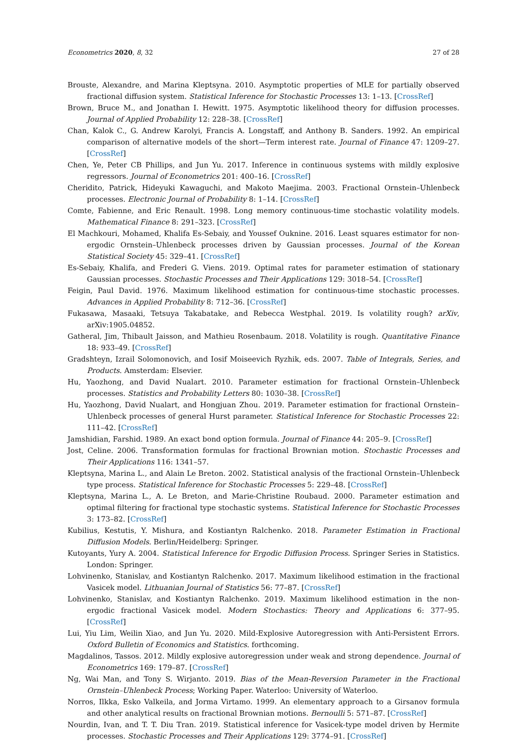Econometrics 2020, 8, 32 27 of 28
Brouste, Alexandre, and Marina Kleptsyna. 2010. Asymptotic properties of MLE for partially observed fractional diffusion system. Statistical Inference for Stochastic Processes 13: 1–13. [CrossRef]
Brown, Bruce M., and Jonathan I. Hewitt. 1975. Asymptotic likelihood theory for diffusion processes. Journal of Applied Probability 12: 228–38. [CrossRef]
Chan, Kalok C., G. Andrew Karolyi, Francis A. Longstaff, and Anthony B. Sanders. 1992. An empirical comparison of alternative models of the short—Term interest rate. Journal of Finance 47: 1209–27. [CrossRef]
Chen, Ye, Peter CB Phillips, and Jun Yu. 2017. Inference in continuous systems with mildly explosive regressors. Journal of Econometrics 201: 400–16. [CrossRef]
Cheridito, Patrick, Hideyuki Kawaguchi, and Makoto Maejima. 2003. Fractional Ornstein–Uhlenbeck processes. Electronic Journal of Probability 8: 1–14. [CrossRef]
Comte, Fabienne, and Eric Renault. 1998. Long memory continuous-time stochastic volatility models. Mathematical Finance 8: 291–323. [CrossRef]
El Machkouri, Mohamed, Khalifa Es-Sebaiy, and Youssef Ouknine. 2016. Least squares estimator for non-ergodic Ornstein–Uhlenbeck processes driven by Gaussian processes. Journal of the Korean Statistical Society 45: 329–41. [CrossRef]
Es-Sebaiy, Khalifa, and Frederi G. Viens. 2019. Optimal rates for parameter estimation of stationary Gaussian processes. Stochastic Processes and Their Applications 129: 3018–54. [CrossRef]
Feigin, Paul David. 1976. Maximum likelihood estimation for continuous-time stochastic processes. Advances in Applied Probability 8: 712–36. [CrossRef]
Fukasawa, Masaaki, Tetsuya Takabatake, and Rebecca Westphal. 2019. Is volatility rough? arXiv, arXiv:1905.04852.
Gatheral, Jim, Thibault Jaisson, and Mathieu Rosenbaum. 2018. Volatility is rough. Quantitative Finance 18: 933–49. [CrossRef]
Gradshteyn, Izrail Solomonovich, and Iosif Moiseevich Ryzhik, eds. 2007. Table of Integrals, Series, and Products. Amsterdam: Elsevier.
Hu, Yaozhong, and David Nualart. 2010. Parameter estimation for fractional Ornstein–Uhlenbeck processes. Statistics and Probability Letters 80: 1030–38. [CrossRef]
Hu, Yaozhong, David Nualart, and Hongjuan Zhou. 2019. Parameter estimation for fractional Ornstein–Uhlenbeck processes of general Hurst parameter. Statistical Inference for Stochastic Processes 22: 111–42. [CrossRef]
Jamshidian, Farshid. 1989. An exact bond option formula. Journal of Finance 44: 205–9. [CrossRef]
Jost, Celine. 2006. Transformation formulas for fractional Brownian motion. Stochastic Processes and Their Applications 116: 1341–57.
Kleptsyna, Marina L., and Alain Le Breton. 2002. Statistical analysis of the fractional Ornstein–Uhlenbeck type process. Statistical Inference for Stochastic Processes 5: 229–48. [CrossRef]
Kleptsyna, Marina L., A. Le Breton, and Marie-Christine Roubaud. 2000. Parameter estimation and optimal filtering for fractional type stochastic systems. Statistical Inference for Stochastic Processes 3: 173–82. [CrossRef]
Kubilius, Kestutis, Y. Mishura, and Kostiantyn Ralchenko. 2018. Parameter Estimation in Fractional Diffusion Models. Berlin/Heidelberg: Springer.
Kutoyants, Yury A. 2004. Statistical Inference for Ergodic Diffusion Process. Springer Series in Statistics. London: Springer.
Lohvinenko, Stanislav, and Kostiantyn Ralchenko. 2017. Maximum likelihood estimation in the fractional Vasicek model. Lithuanian Journal of Statistics 56: 77–87. [CrossRef]
Lohvinenko, Stanislav, and Kostiantyn Ralchenko. 2019. Maximum likelihood estimation in the non-ergodic fractional Vasicek model. Modern Stochastics: Theory and Applications 6: 377–95. [CrossRef]
Lui, Yiu Lim, Weilin Xiao, and Jun Yu. 2020. Mild-Explosive Autoregression with Anti-Persistent Errors. Oxford Bulletin of Economics and Statistics. forthcoming.
Magdalinos, Tassos. 2012. Mildly explosive autoregression under weak and strong dependence. Journal of Econometrics 169: 179–87. [CrossRef]
Ng, Wai Man, and Tony S. Wirjanto. 2019. Bias of the Mean-Reversion Parameter in the Fractional Ornstein–Uhlenbeck Process; Working Paper. Waterloo: University of Waterloo.
Norros, Ilkka, Esko Valkeila, and Jorma Virtamo. 1999. An elementary approach to a Girsanov formula and other analytical results on fractional Brownian motions. Bernoulli 5: 571–87. [CrossRef]
Nourdin, Ivan, and T. T. Diu Tran. 2019. Statistical inference for Vasicek-type model driven by Hermite processes. Stochastic Processes and Their Applications 129: 3774–91. [CrossRef]